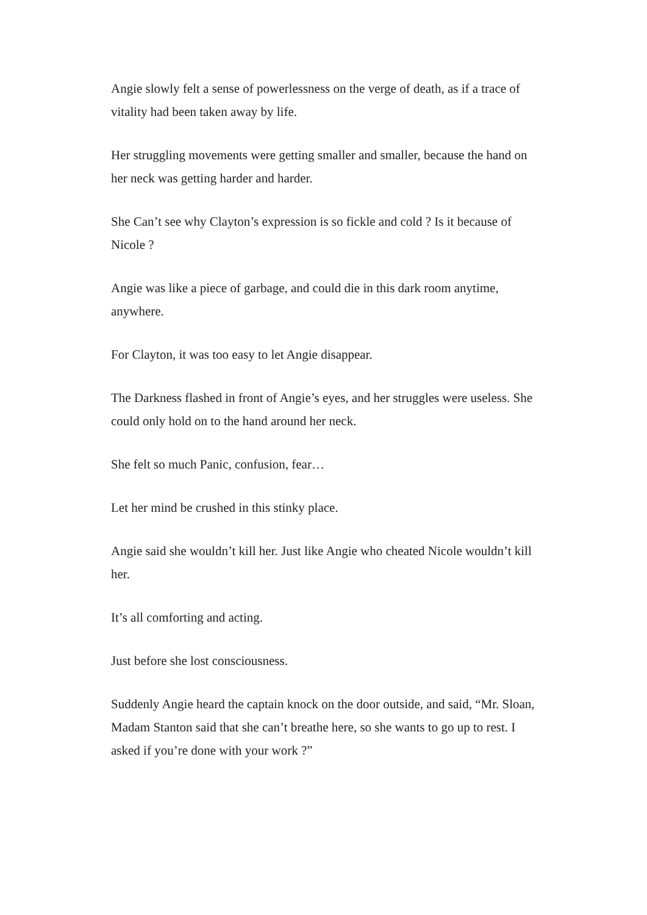Angie slowly felt a sense of powerlessness on the verge of death, as if a trace of vitality had been taken away by life.
Her struggling movements were getting smaller and smaller, because the hand on her neck was getting harder and harder.
She Can’t see why Clayton’s expression is so fickle and cold ? Is it because of Nicole ?
Angie was like a piece of garbage, and could die in this dark room anytime, anywhere.
For Clayton, it was too easy to let Angie disappear.
The Darkness flashed in front of Angie’s eyes, and her struggles were useless. She could only hold on to the hand around her neck.
She felt so much Panic, confusion, fear…
Let her mind be crushed in this stinky place.
Angie said she wouldn’t kill her. Just like Angie who cheated Nicole wouldn’t kill her.
It’s all comforting and acting.
Just before she lost consciousness.
Suddenly Angie heard the captain knock on the door outside, and said, “Mr. Sloan, Madam Stanton said that she can’t breathe here, so she wants to go up to rest. I asked if you’re done with your work ?”